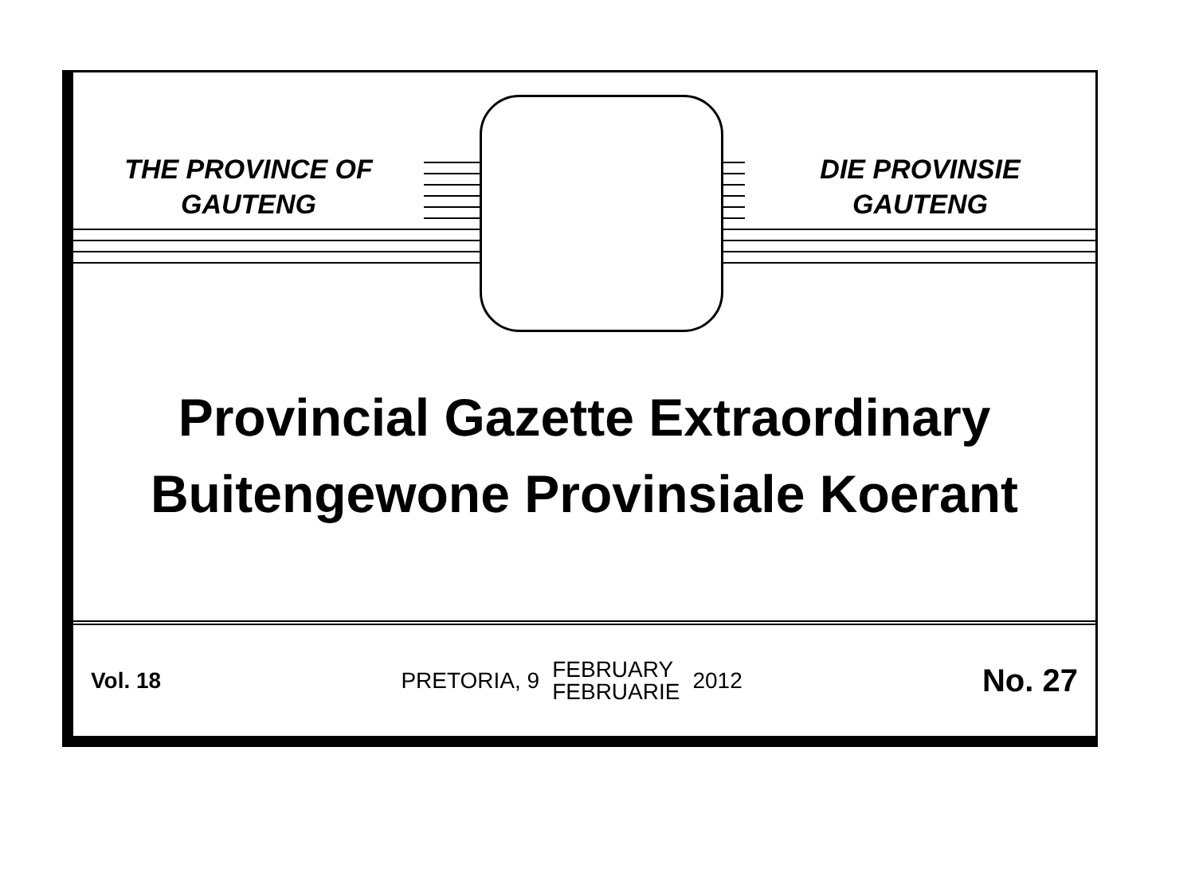THE PROVINCE OF
GAUTENG
DIE PROVINSIE
GAUTENG
Provincial Gazette Extraordinary
Buitengewone Provinsiale Koerant
Vol. 18
PRETORIA, 9 FEBRUARY
FEBRUARIE 2012
No. 27